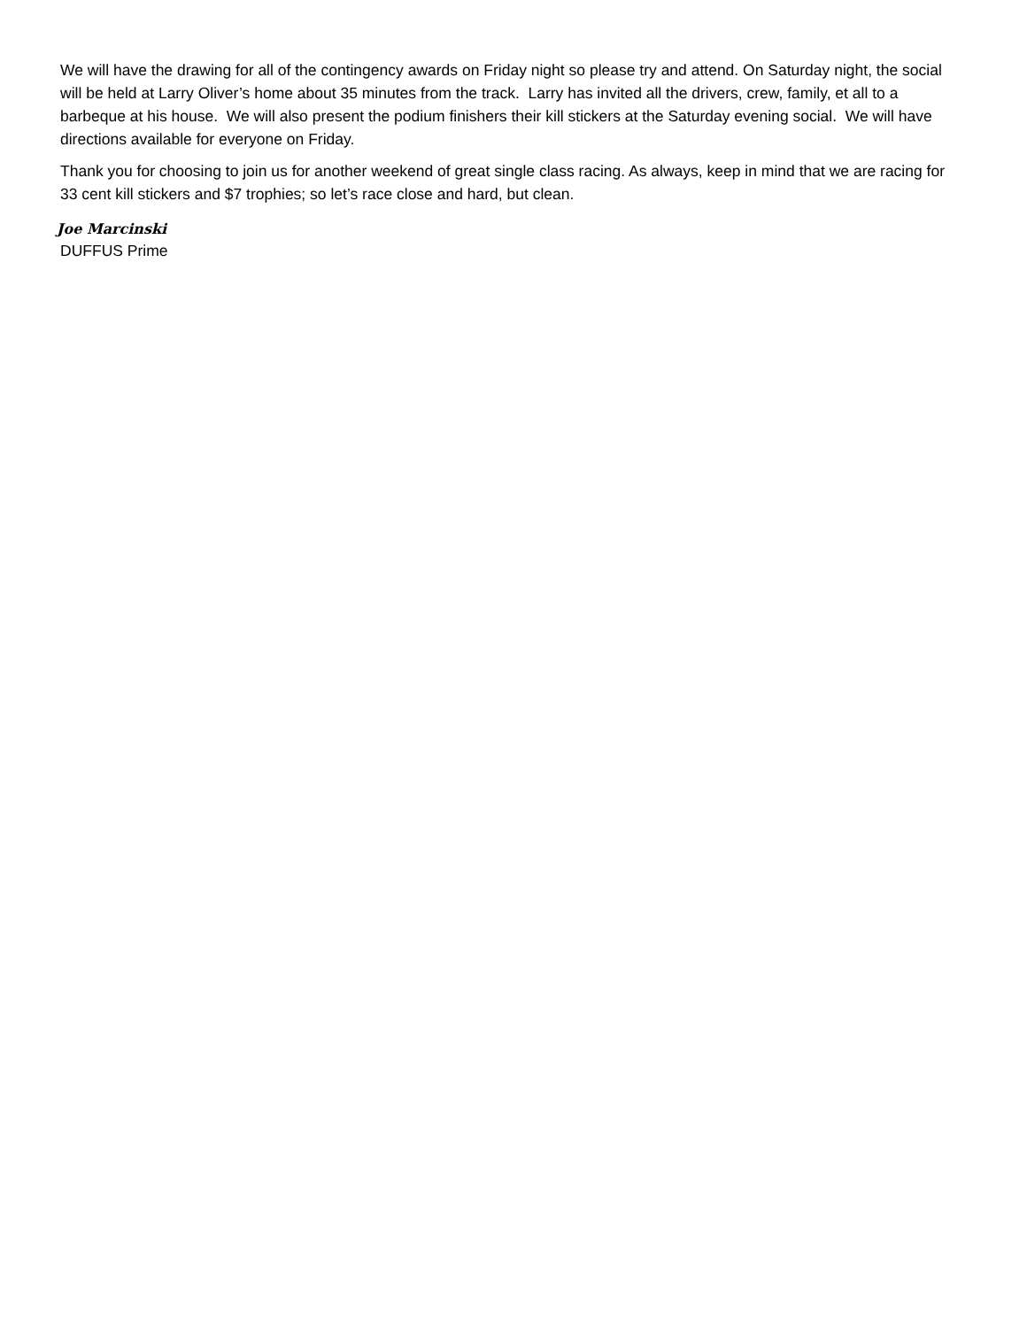We will have the drawing for all of the contingency awards on Friday night so please try and attend. On Saturday night, the social will be held at Larry Oliver’s home about 35 minutes from the track. Larry has invited all the drivers, crew, family, et all to a barbeque at his house. We will also present the podium finishers their kill stickers at the Saturday evening social. We will have directions available for everyone on Friday.
Thank you for choosing to join us for another weekend of great single class racing. As always, keep in mind that we are racing for 33 cent kill stickers and $7 trophies; so let’s race close and hard, but clean.
Joe Marcinski
DUFFUS Prime